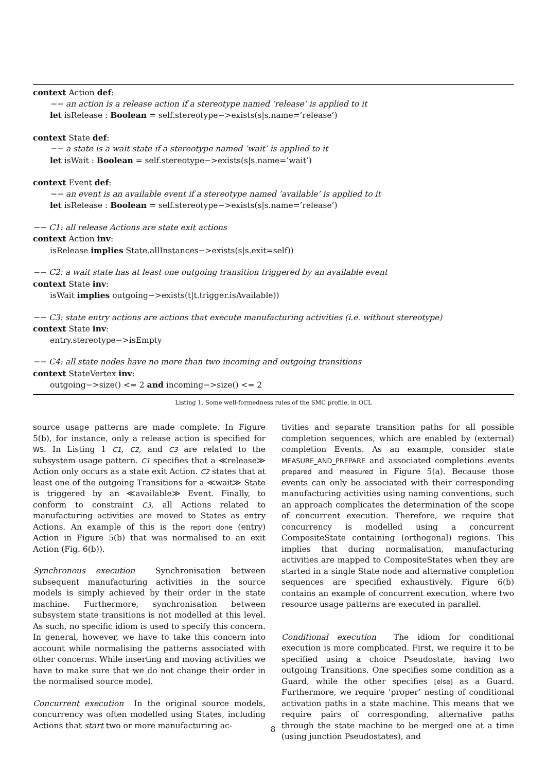context Action def:
−− an action is a release action if a stereotype named ’release’ is applied to it
let isRelease : Boolean = self.stereotype−>exists(s|s.name=’release’)
context State def:
−− a state is a wait state if a stereotype named ’wait’ is applied to it
let isWait : Boolean = self.stereotype−>exists(s|s.name=’wait’)
context Event def:
−− an event is an available event if a stereotype named ’available’ is applied to it
let isRelease : Boolean = self.stereotype−>exists(s|s.name=’release’)
−− C1: all release Actions are state exit actions
context Action inv:
isRelease implies State.allInstances−>exists(s|s.exit=self))
−− C2: a wait state has at least one outgoing transition triggered by an available event
context State inv:
isWait implies outgoing−>exists(t|t.trigger.isAvailable))
−− C3: state entry actions are actions that execute manufacturing activities (i.e. without stereotype)
context State inv:
entry.stereotype−>isEmpty
−− C4: all state nodes have no more than two incoming and outgoing transitions
context StateVertex inv:
outgoing−>size() <= 2 and incoming−>size() <= 2
Listing 1. Some well-formedness rules of the SMC profile, in OCL
source usage patterns are made complete. In Figure 5(b), for instance, only a release action is specified for WS. In Listing 1 C1, C2, and C3 are related to the subsystem usage pattern. C1 specifies that a ≪release≫ Action only occurs as a state exit Action. C2 states that at least one of the outgoing Transitions for a ≪wait≫ State is triggered by an ≪available≫ Event. Finally, to conform to constraint C3, all Actions related to manufacturing activities are moved to States as entry Actions. An example of this is the report done (entry) Action in Figure 5(b) that was normalised to an exit Action (Fig. 6(b)).
Synchronous execution Synchronisation between subsequent manufacturing activities in the source models is simply achieved by their order in the state machine. Furthermore, synchronisation between subsystem state transitions is not modelled at this level. As such, no specific idiom is used to specify this concern. In general, however, we have to take this concern into account while normalising the patterns associated with other concerns. While inserting and moving activities we have to make sure that we do not change their order in the normalised source model.
Concurrent execution In the original source models, concurrency was often modelled using States, including Actions that start two or more manufacturing ac-
tivities and separate transition paths for all possible completion sequences, which are enabled by (external) completion Events. As an example, consider state MEASURE_AND_PREPARE and associated completions events prepared and measured in Figure 5(a). Because those events can only be associated with their corresponding manufacturing activities using naming conventions, such an approach complicates the determination of the scope of concurrent execution. Therefore, we require that concurrency is modelled using a concurrent CompositeState containing (orthogonal) regions. This implies that during normalisation, manufacturing activities are mapped to CompositeStates when they are started in a single State node and alternative completion sequences are specified exhaustively. Figure 6(b) contains an example of concurrent execution, where two resource usage patterns are executed in parallel.
Conditional execution The idiom for conditional execution is more complicated. First, we require it to be specified using a choice Pseudostate, having two outgoing Transitions. One specifies some condition as a Guard, while the other specifies [else] as a Guard. Furthermore, we require ‘proper’ nesting of conditional activation paths in a state machine. This means that we require pairs of corresponding, alternative paths through the state machine to be merged one at a time (using junction Pseudostates), and
8